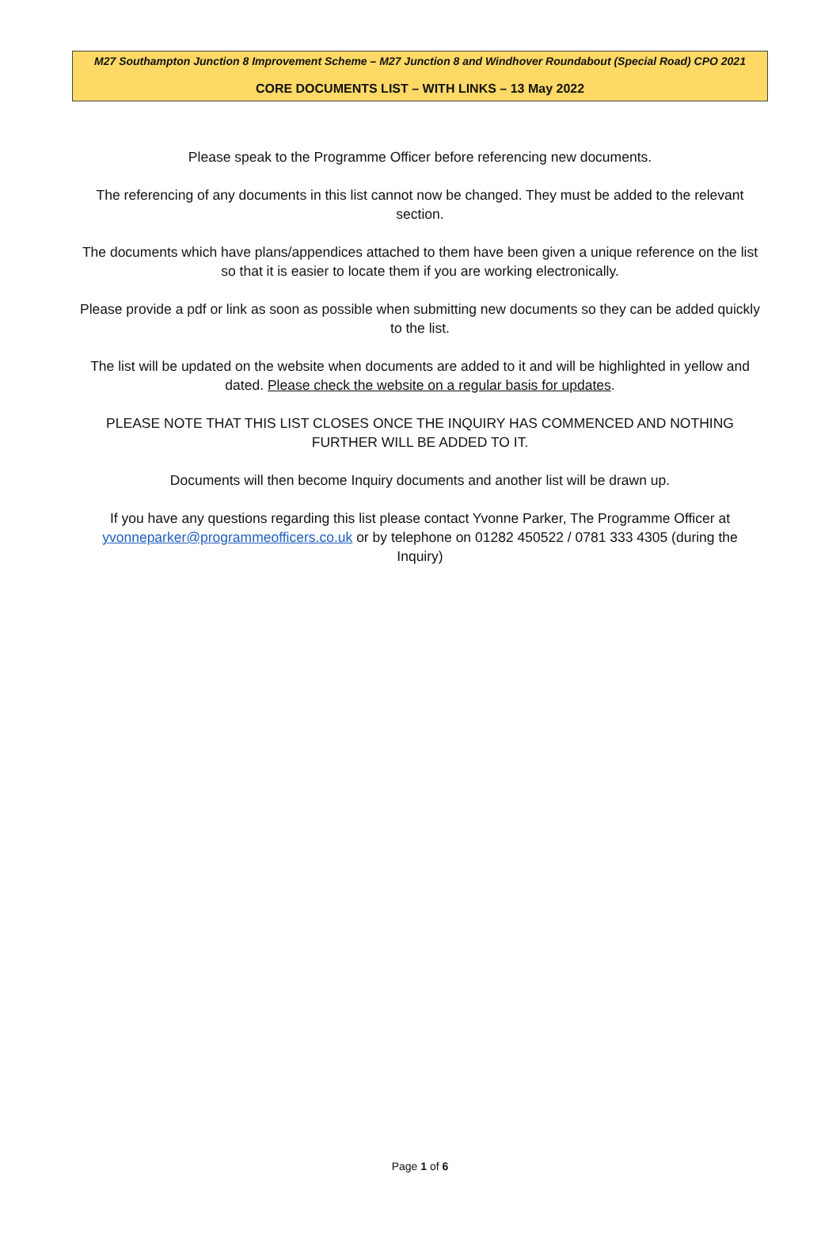M27 Southampton Junction 8 Improvement Scheme – M27 Junction 8 and Windhover Roundabout (Special Road) CPO 2021
CORE DOCUMENTS LIST – WITH LINKS – 13 May 2022
Please speak to the Programme Officer before referencing new documents.
The referencing of any documents in this list cannot now be changed. They must be added to the relevant section.
The documents which have plans/appendices attached to them have been given a unique reference on the list so that it is easier to locate them if you are working electronically.
Please provide a pdf or link as soon as possible when submitting new documents so they can be added quickly to the list.
The list will be updated on the website when documents are added to it and will be highlighted in yellow and dated. Please check the website on a regular basis for updates.
PLEASE NOTE THAT THIS LIST CLOSES ONCE THE INQUIRY HAS COMMENCED AND NOTHING FURTHER WILL BE ADDED TO IT.
Documents will then become Inquiry documents and another list will be drawn up.
If you have any questions regarding this list please contact Yvonne Parker, The Programme Officer at yvonneparker@programmeofficers.co.uk or by telephone on 01282 450522 / 0781 333 4305 (during the Inquiry)
Page 1 of 6